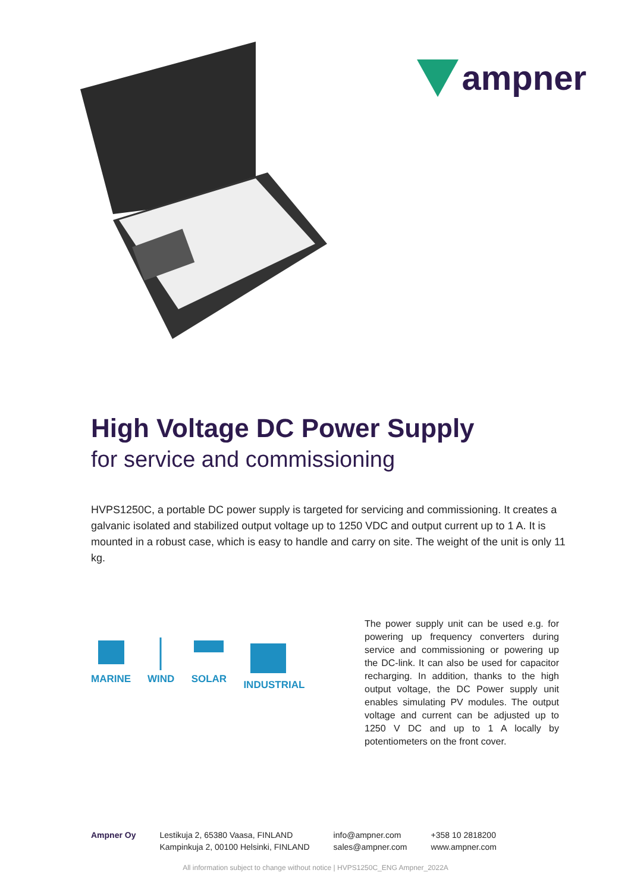ampner
High Voltage DC Power Supply
for service and commissioning
HVPS1250C, a portable DC power supply is targeted for servicing and commissioning. It creates a galvanic isolated and stabilized output voltage up to 1250 VDC and output current up to 1 A. It is mounted in a robust case, which is easy to handle and carry on site. The weight of the unit is only 11 kg.
MARINE
WIND
SOLAR
INDUSTRIAL
The power supply unit can be used e.g. for powering up frequency converters during service and commissioning or powering up the DC-link. It can also be used for capacitor recharging. In addition, thanks to the high output voltage, the DC Power supply unit enables simulating PV modules. The output voltage and current can be adjusted up to 1250 V DC and up to 1 A locally by potentiometers on the front cover.
Ampner Oy Lestikuja 2, 65380 Vaasa, FINLAND
Kampinkuja 2, 00100 Helsinki, FINLAND
info@ampner.com
sales@ampner.com
+358 10 2818200
www.ampner.com
All information subject to change without notice | HVPS1250C_ENG Ampner_2022A